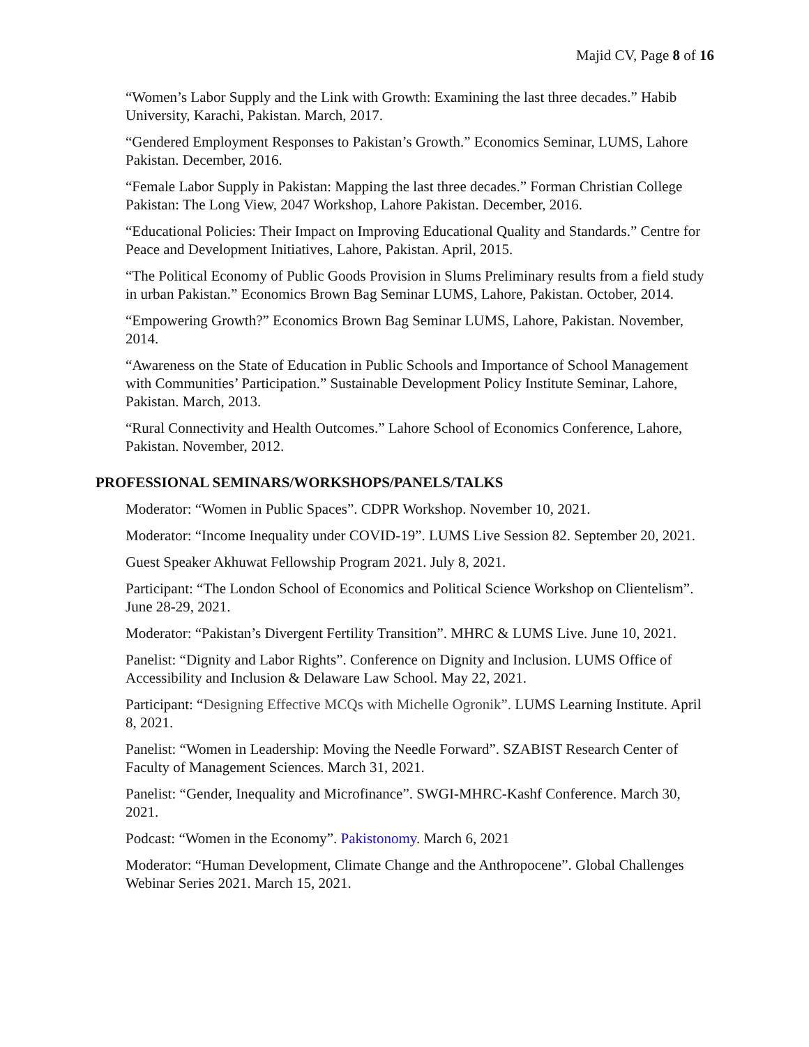Majid CV, Page 8 of 16
“Women’s Labor Supply and the Link with Growth: Examining the last three decades.” Habib University, Karachi, Pakistan. March, 2017.
“Gendered Employment Responses to Pakistan’s Growth.” Economics Seminar, LUMS, Lahore Pakistan. December, 2016.
“Female Labor Supply in Pakistan: Mapping the last three decades.” Forman Christian College Pakistan: The Long View, 2047 Workshop, Lahore Pakistan. December, 2016.
“Educational Policies: Their Impact on Improving Educational Quality and Standards.” Centre for Peace and Development Initiatives, Lahore, Pakistan. April, 2015.
“The Political Economy of Public Goods Provision in Slums Preliminary results from a field study in urban Pakistan.” Economics Brown Bag Seminar LUMS, Lahore, Pakistan. October, 2014.
“Empowering Growth?” Economics Brown Bag Seminar LUMS, Lahore, Pakistan. November, 2014.
“Awareness on the State of Education in Public Schools and Importance of School Management with Communities’ Participation.” Sustainable Development Policy Institute Seminar, Lahore, Pakistan. March, 2013.
“Rural Connectivity and Health Outcomes.” Lahore School of Economics Conference, Lahore, Pakistan. November, 2012.
PROFESSIONAL SEMINARS/WORKSHOPS/PANELS/TALKS
Moderator: “Women in Public Spaces”. CDPR Workshop. November 10, 2021.
Moderator: “Income Inequality under COVID-19”. LUMS Live Session 82. September 20, 2021.
Guest Speaker Akhuwat Fellowship Program 2021. July 8, 2021.
Participant: “The London School of Economics and Political Science Workshop on Clientelism”. June 28-29, 2021.
Moderator: “Pakistan’s Divergent Fertility Transition”. MHRC & LUMS Live. June 10, 2021.
Panelist: “Dignity and Labor Rights”. Conference on Dignity and Inclusion. LUMS Office of Accessibility and Inclusion & Delaware Law School. May 22, 2021.
Participant: “Designing Effective MCQs with Michelle Ogronik”. LUMS Learning Institute. April 8, 2021.
Panelist: “Women in Leadership: Moving the Needle Forward”. SZABIST Research Center of Faculty of Management Sciences. March 31, 2021.
Panelist: “Gender, Inequality and Microfinance”. SWGI-MHRC-Kashf Conference. March 30, 2021.
Podcast: “Women in the Economy”. Pakistonomy. March 6, 2021
Moderator: “Human Development, Climate Change and the Anthropocene”. Global Challenges Webinar Series 2021. March 15, 2021.